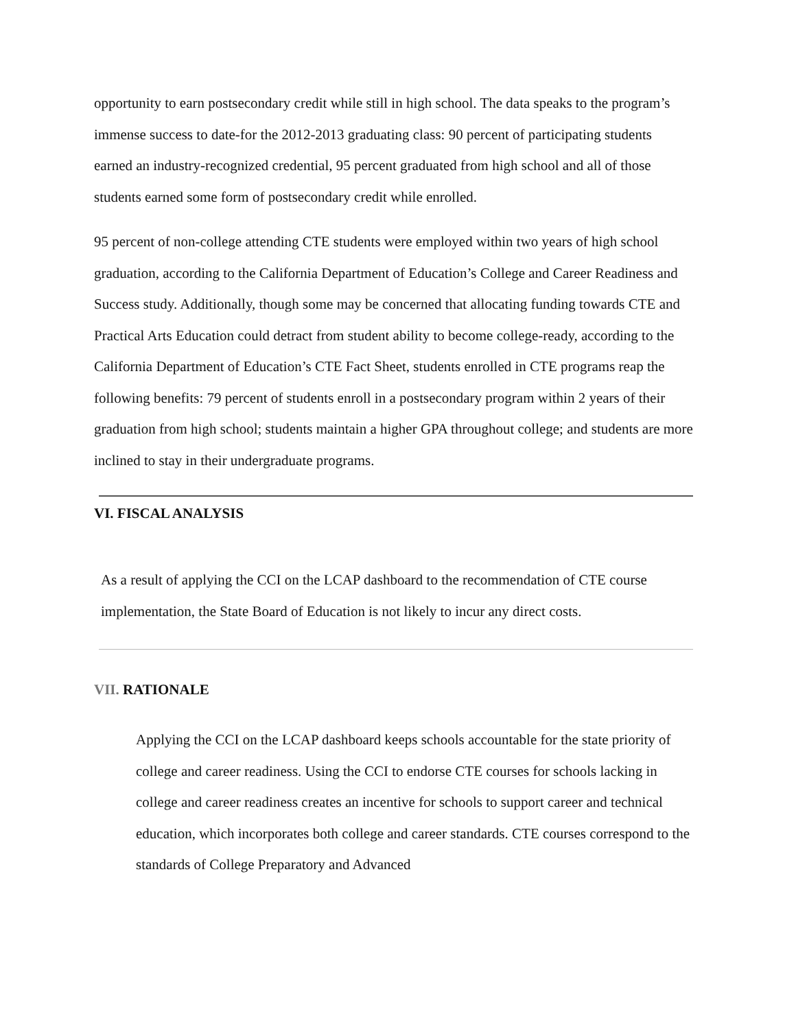opportunity to earn postsecondary credit while still in high school. The data speaks to the program’s immense success to date-for the 2012-2013 graduating class: 90 percent of participating students earned an industry-recognized credential, 95 percent graduated from high school and all of those students earned some form of postsecondary credit while enrolled.
95 percent of non-college attending CTE students were employed within two years of high school graduation, according to the California Department of Education’s College and Career Readiness and Success study. Additionally, though some may be concerned that allocating funding towards CTE and Practical Arts Education could detract from student ability to become college-ready, according to the California Department of Education’s CTE Fact Sheet, students enrolled in CTE programs reap the following benefits: 79 percent of students enroll in a postsecondary program within 2 years of their graduation from high school; students maintain a higher GPA throughout college; and students are more inclined to stay in their undergraduate programs.
VI. FISCAL ANALYSIS
As a result of applying the CCI on the LCAP dashboard to the recommendation of CTE course implementation, the State Board of Education is not likely to incur any direct costs.
VII. RATIONALE
Applying the CCI on the LCAP dashboard keeps schools accountable for the state priority of college and career readiness. Using the CCI to endorse CTE courses for schools lacking in college and career readiness creates an incentive for schools to support career and technical education, which incorporates both college and career standards. CTE courses correspond to the standards of College Preparatory and Advanced